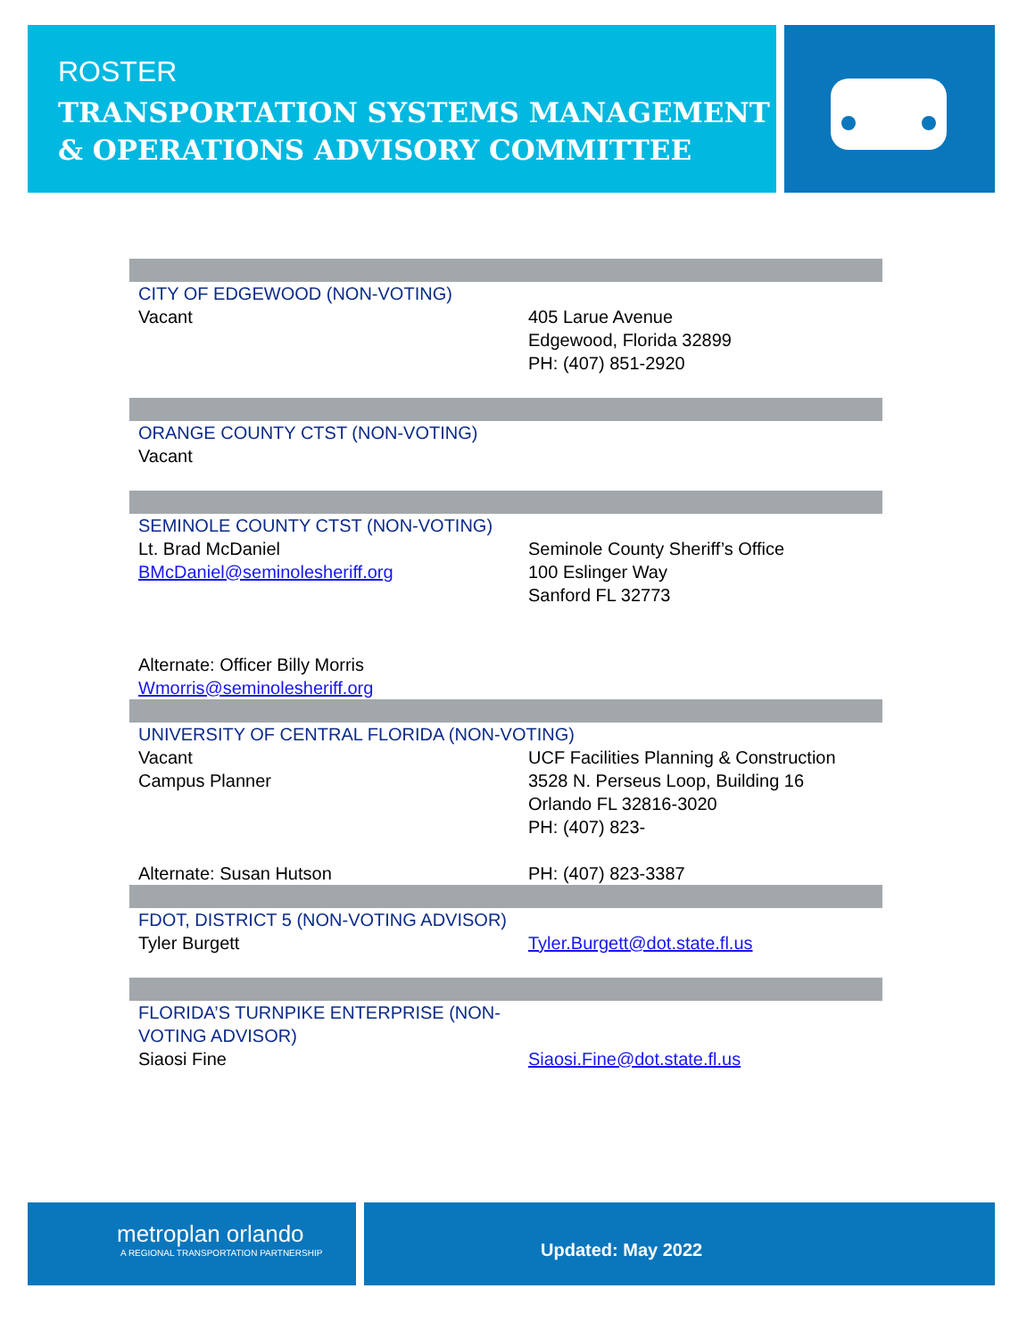ROSTER
TRANSPORTATION SYSTEMS MANAGEMENT
& OPERATIONS ADVISORY COMMITTEE
| CITY OF EDGEWOOD (NON-VOTING) | |
| Vacant | 405 Larue Avenue Edgewood, Florida 32899 PH: (407) 851-2920 |
| ORANGE COUNTY CTST (NON-VOTING) | |
| Vacant | |
| SEMINOLE COUNTY CTST (NON-VOTING) | |
| Lt. Brad McDaniel BMcDaniel@seminolesheriff.org | Seminole County Sheriff’s Office 100 Eslinger Way Sanford FL 32773 |
| Alternate: Officer Billy Morris Wmorris@seminolesheriff.org | |
| UNIVERSITY OF CENTRAL FLORIDA (NON-VOTING) | |
| Vacant Campus Planner | UCF Facilities Planning & Construction 3528 N. Perseus Loop, Building 16 Orlando FL 32816-3020 PH: (407) 823- |
| Alternate: Susan Hutson | PH: (407) 823-3387 |
| FDOT, DISTRICT 5 (NON-VOTING ADVISOR) | |
| Tyler Burgett | Tyler.Burgett@dot.state.fl.us |
| FLORIDA’S TURNPIKE ENTERPRISE (NON-VOTING ADVISOR) Siaosi Fine | Siaosi.Fine@dot.state.fl.us |
metroplan orlando
A REGIONAL TRANSPORTATION PARTNERSHIP
Updated: May 2022